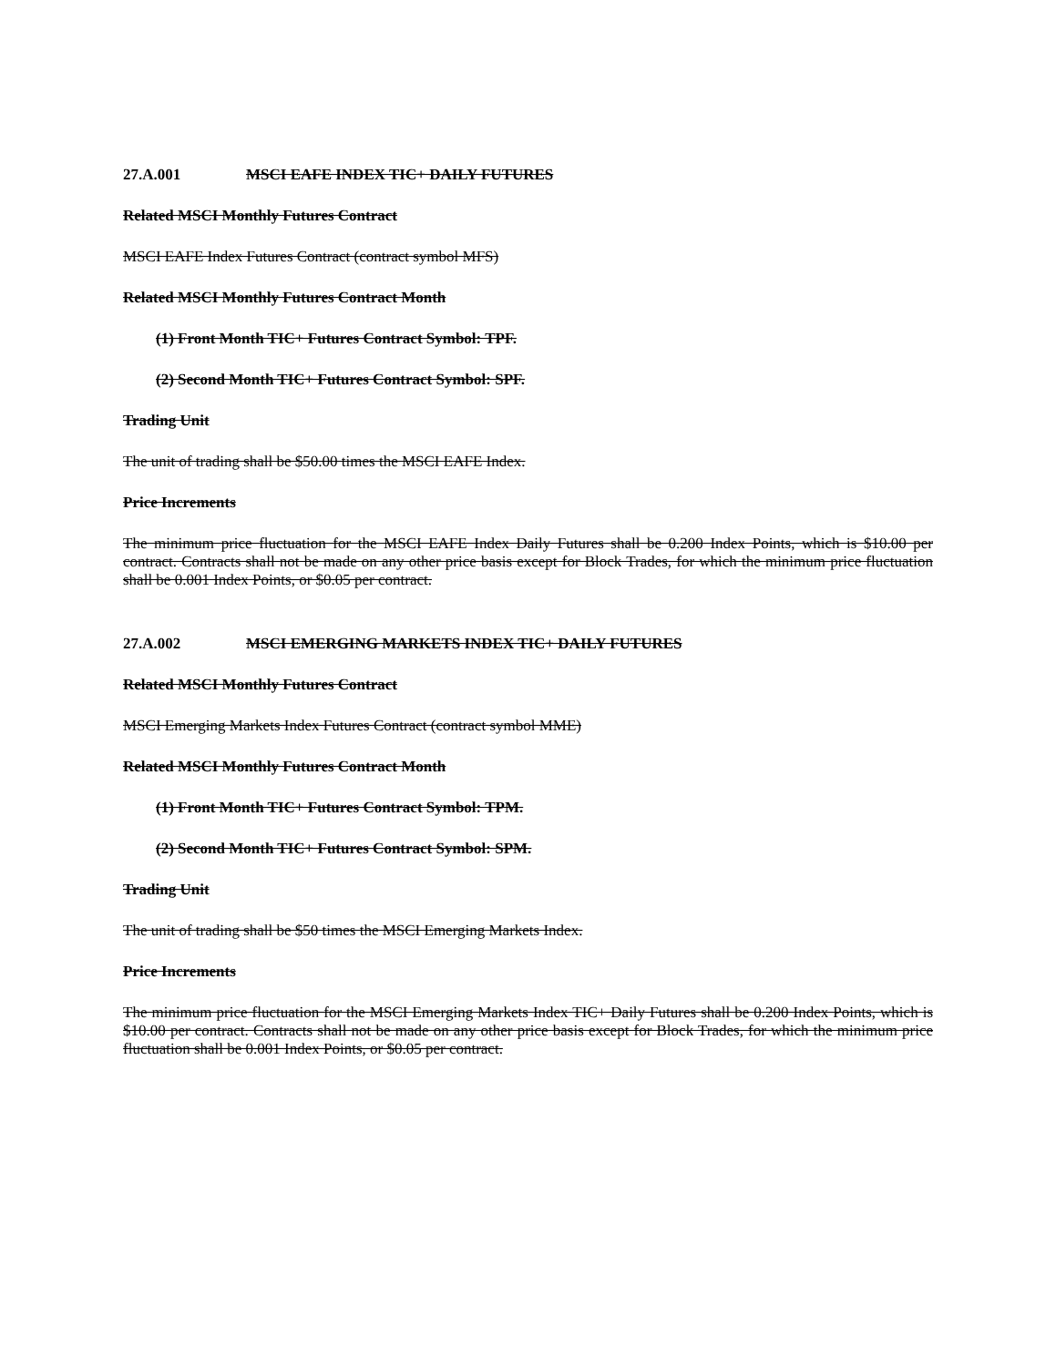27.A.001 MSCI EAFE INDEX TIC+ DAILY FUTURES
Related MSCI Monthly Futures Contract
MSCI EAFE Index Futures Contract (contract symbol MFS)
Related MSCI Monthly Futures Contract Month
(1) Front Month TIC+ Futures Contract Symbol: TPF.
(2) Second Month TIC+ Futures Contract Symbol: SPF.
Trading Unit
The unit of trading shall be $50.00 times the MSCI EAFE Index.
Price Increments
The minimum price fluctuation for the MSCI EAFE Index Daily Futures shall be 0.200 Index Points, which is $10.00 per contract. Contracts shall not be made on any other price basis except for Block Trades, for which the minimum price fluctuation shall be 0.001 Index Points, or $0.05 per contract.
27.A.002 MSCI EMERGING MARKETS INDEX TIC+ DAILY FUTURES
Related MSCI Monthly Futures Contract
MSCI Emerging Markets Index Futures Contract (contract symbol MME)
Related MSCI Monthly Futures Contract Month
(1) Front Month TIC+ Futures Contract Symbol: TPM.
(2) Second Month TIC+ Futures Contract Symbol: SPM.
Trading Unit
The unit of trading shall be $50 times the MSCI Emerging Markets Index.
Price Increments
The minimum price fluctuation for the MSCI Emerging Markets Index TIC+ Daily Futures shall be 0.200 Index Points, which is $10.00 per contract. Contracts shall not be made on any other price basis except for Block Trades, for which the minimum price fluctuation shall be 0.001 Index Points, or $0.05 per contract.